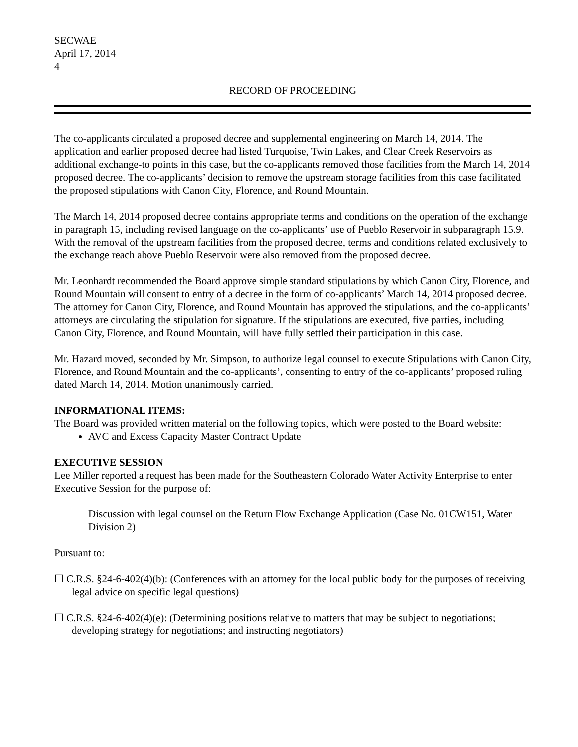SECWAE
April 17, 2014
4
RECORD OF PROCEEDING
The co-applicants circulated a proposed decree and supplemental engineering on March 14, 2014. The application and earlier proposed decree had listed Turquoise, Twin Lakes, and Clear Creek Reservoirs as additional exchange-to points in this case, but the co-applicants removed those facilities from the March 14, 2014 proposed decree. The co-applicants’ decision to remove the upstream storage facilities from this case facilitated the proposed stipulations with Canon City, Florence, and Round Mountain.
The March 14, 2014 proposed decree contains appropriate terms and conditions on the operation of the exchange in paragraph 15, including revised language on the co-applicants’ use of Pueblo Reservoir in subparagraph 15.9. With the removal of the upstream facilities from the proposed decree, terms and conditions related exclusively to the exchange reach above Pueblo Reservoir were also removed from the proposed decree.
Mr. Leonhardt recommended the Board approve simple standard stipulations by which Canon City, Florence, and Round Mountain will consent to entry of a decree in the form of co-applicants’ March 14, 2014 proposed decree. The attorney for Canon City, Florence, and Round Mountain has approved the stipulations, and the co-applicants’ attorneys are circulating the stipulation for signature. If the stipulations are executed, five parties, including Canon City, Florence, and Round Mountain, will have fully settled their participation in this case.
Mr. Hazard moved, seconded by Mr. Simpson, to authorize legal counsel to execute Stipulations with Canon City, Florence, and Round Mountain and the co-applicants’, consenting to entry of the co-applicants’ proposed ruling dated March 14, 2014. Motion unanimously carried.
INFORMATIONAL ITEMS:
The Board was provided written material on the following topics, which were posted to the Board website:
AVC and Excess Capacity Master Contract Update
EXECUTIVE SESSION
Lee Miller reported a request has been made for the Southeastern Colorado Water Activity Enterprise to enter Executive Session for the purpose of:
Discussion with legal counsel on the Return Flow Exchange Application (Case No. 01CW151, Water Division 2)
Pursuant to:
☐ C.R.S. §24-6-402(4)(b): (Conferences with an attorney for the local public body for the purposes of receiving legal advice on specific legal questions)
☐ C.R.S. §24-6-402(4)(e): (Determining positions relative to matters that may be subject to negotiations; developing strategy for negotiations; and instructing negotiators)